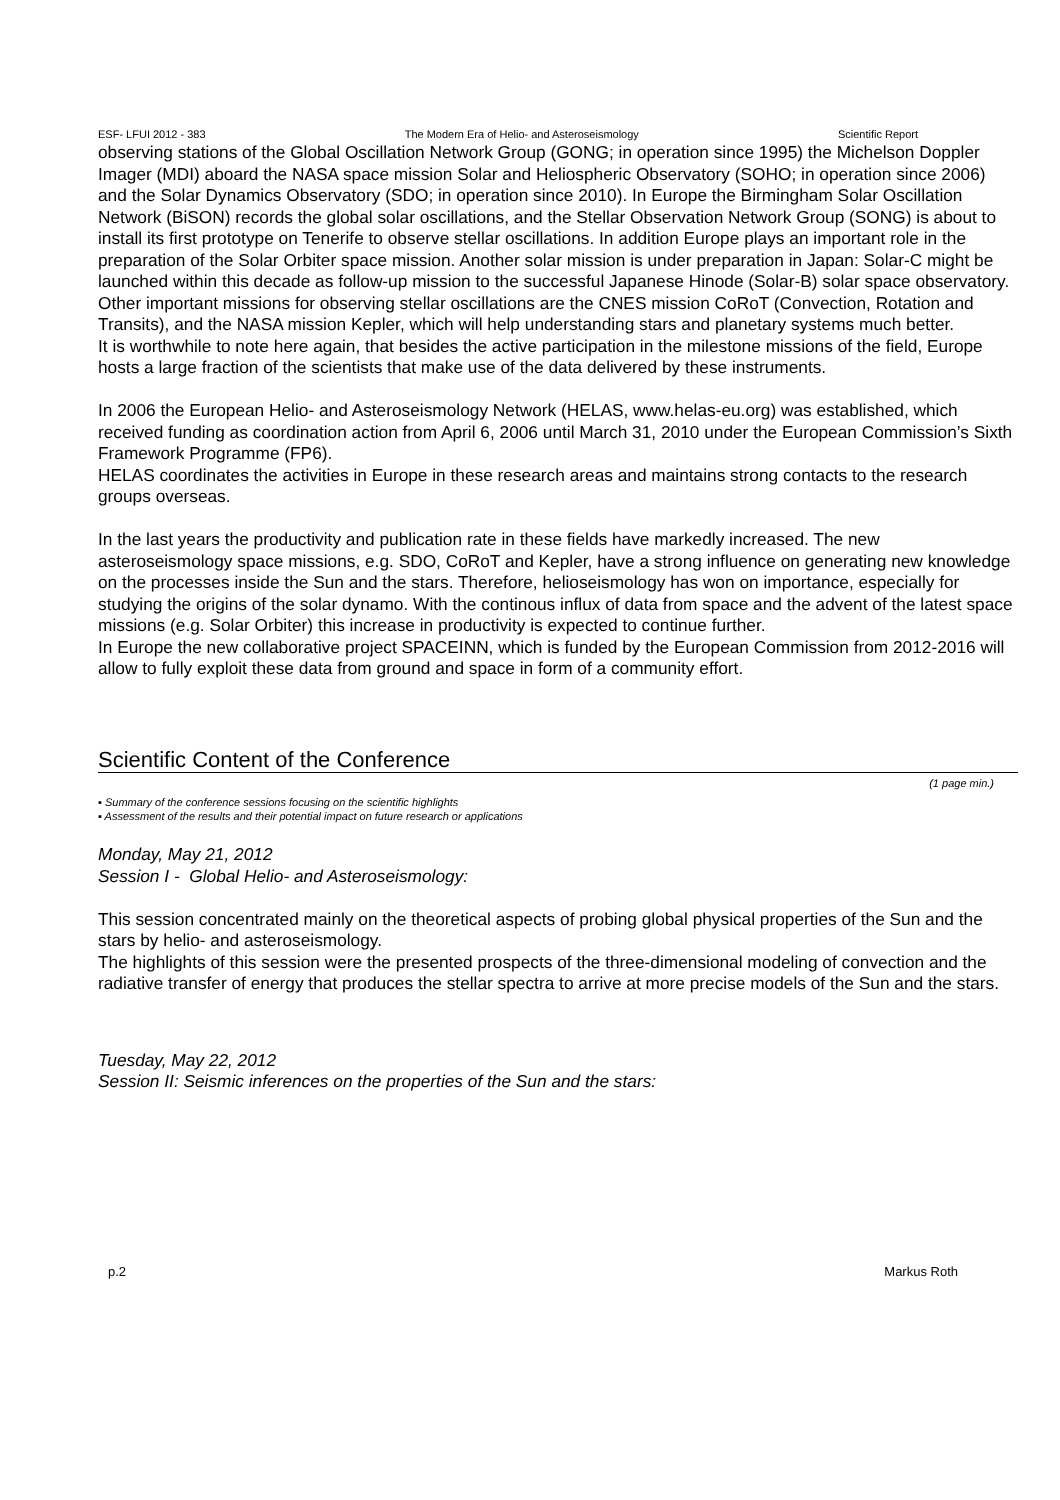ESF- LFUI 2012 - 383 The Modern Era of Helio- and Asteroseismology Scientific Report
observing stations of the Global Oscillation Network Group (GONG; in operation since 1995) the Michelson Doppler Imager (MDI) aboard the NASA space mission Solar and Heliospheric Observatory (SOHO; in operation since 2006) and the Solar Dynamics Observatory (SDO; in operation since 2010). In Europe the Birmingham Solar Oscillation Network (BiSON) records the global solar oscillations, and the Stellar Observation Network Group (SONG) is about to install its first prototype on Tenerife to observe stellar oscillations. In addition Europe plays an important role in the preparation of the Solar Orbiter space mission. Another solar mission is under preparation in Japan: Solar-C might be launched within this decade as follow-up mission to the successful Japanese Hinode (Solar-B) solar space observatory.
Other important missions for observing stellar oscillations are the CNES mission CoRoT (Convection, Rotation and Transits), and the NASA mission Kepler, which will help understanding stars and planetary systems much better.
It is worthwhile to note here again, that besides the active participation in the milestone missions of the field, Europe hosts a large fraction of the scientists that make use of the data delivered by these instruments.
In 2006 the European Helio- and Asteroseismology Network (HELAS, www.helas-eu.org) was established, which received funding as coordination action from April 6, 2006 until March 31, 2010 under the European Commission’s Sixth Framework Programme (FP6).
HELAS coordinates the activities in Europe in these research areas and maintains strong contacts to the research groups overseas.
In the last years the productivity and publication rate in these fields have markedly increased. The new asteroseismology space missions, e.g. SDO, CoRoT and Kepler, have a strong influence on generating new knowledge on the processes inside the Sun and the stars. Therefore, helioseismology has won on importance, especially for studying the origins of the solar dynamo. With the continous influx of data from space and the advent of the latest space missions (e.g. Solar Orbiter) this increase in productivity is expected to continue further.
In Europe the new collaborative project SPACEINN, which is funded by the European Commission from 2012-2016 will allow to fully exploit these data from ground and space in form of a community effort.
Scientific Content of the Conference
(1 page min.)
▪ Summary of the conference sessions focusing on the scientific highlights
▪ Assessment of the results and their potential impact on future research or applications
Monday, May 21, 2012
Session I - Global Helio- and Asteroseismology:
This session concentrated mainly on the theoretical aspects of probing global physical properties of the Sun and the stars by helio- and asteroseismology.
The highlights of this session were the presented prospects of the three-dimensional modeling of convection and the radiative transfer of energy that produces the stellar spectra to arrive at more precise models of the Sun and the stars.
Tuesday, May 22, 2012
Session II: Seismic inferences on the properties of the Sun and the stars:
p.2 Markus Roth